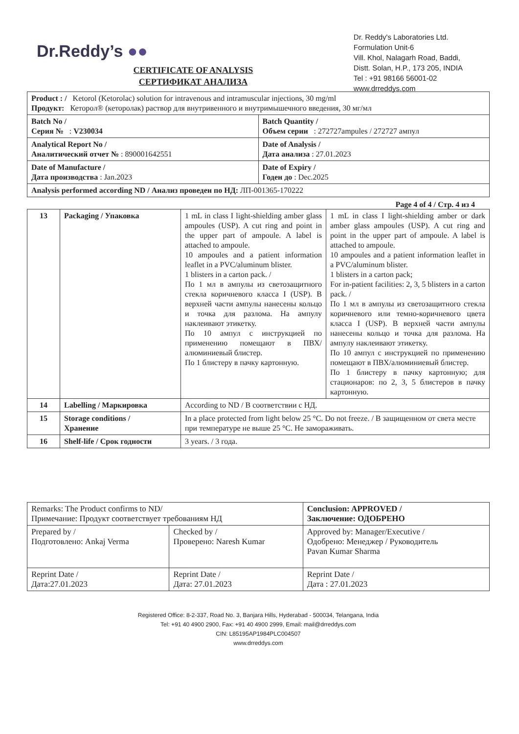Dr.Reddy’s ●●
Dr. Reddy's Laboratories Ltd.
Formulation Unit-6
Vill. Khol, Nalagarh Road, Baddi,
Distt. Solan, H.P., 173 205, INDIA
Tel : +91 98166 56001-02
www.drreddys.com
CERTIFICATE OF ANALYSIS
СЕРТИФИКАТ АНАЛИЗА
| Product : / Ketorol (Ketorolac) solution for intravenous and intramuscular injections, 30 mg/ml Продукт: Кеторол® (кеторолак) раствор для внутривенного и внутримышечного введения, 30 мг/мл | |
| Batch No / Серия № : V230034 | Batch Quantity / Объем серии : 272727ampules / 272727 ампул |
| Analytical Report No / Аналитический отчет № : 890001642551 | Date of Analysis / Дата анализа : 27.01.2023 |
| Date of Manufacture / Дата производства : Jan.2023 | Date of Expiry / Годен до : Dec.2025 |
| Analysis performed according ND / Анализ проведен по НД: ЛП-001365-170222 | |
Page 4 of 4 / Стр. 4 из 4
| 13 | Packaging / Упаковка | 1 mL in class I light-shielding amber glass ampoules (USP). A cut ring and point in the upper part of ampoule. A label is attached to ampoule. 10 ampoules and a patient information leaflet in a PVC/aluminum blister. 1 blisters in a carton pack. / По 1 мл в ампулы из светозащитного стекла коричневого класса I (USP). В верхней части ампулы нанесены кольцо и точка для разлома. На ампулу наклеивают этикетку. По 10 ампул с инструкцией по применению помещают в ПВХ/алюминиевый блистер. По 1 блистеру в пачку картонную. | 1 mL in class I light-shielding amber or dark amber glass ampoules (USP). A cut ring and point in the upper part of ampoule. A label is attached to ampoule. 10 ampoules and a patient information leaflet in a PVC/aluminum blister. 1 blisters in a carton pack; For in-patient facilities: 2, 3, 5 blisters in a carton pack. / По 1 мл в ампулы из светозащитного стекла коричневого или темно-коричневого цвета класса I (USP). В верхней части ампулы нанесены кольцо и точка для разлома. На ампулу наклеивают этикетку. По 10 ампул с инструкцией по применению помещают в ПВХ/алюминиевый блистер. По 1 блистеру в пачку картонную; для стационаров: по 2, 3, 5 блистеров в пачку картонную. |
| 14 | Labelling / Маркировка | According to ND / В соответствии с НД. | |
| 15 | Storage conditions / Хранение | In a place protected from light below 25 °C. Do not freeze. / В защищенном от света месте при температуре не выше 25 °C. Не замораживать. | |
| 16 | Shelf-life / Срок годности | 3 years. / 3 года. | |
| Remarks: The Product confirms to ND/ Примечание: Продукт соответствует требованиям НД | | Conclusion: APPROVED / Заключение: ОДОБРЕНО |
| Prepared by / Подготовлено: Ankaj Verma | Checked by / Проверено: Naresh Kumar | Approved by: Manager/Executive / Одобрено: Менеджер / Руководитель Pavan Kumar Sharma |
| Reprint Date / Дата:27.01.2023 | Reprint Date / Дата: 27.01.2023 | Reprint Date / Дата : 27.01.2023 |
Registered Office: 8-2-337, Road No. 3, Banjara Hills, Hyderabad - 500034, Telangana, India
Tel: +91 40 4900 2900, Fax: +91 40 4900 2999, Email: mail@drreddys.com
CIN: L85195AP1984PLC004507
www.drreddys.com